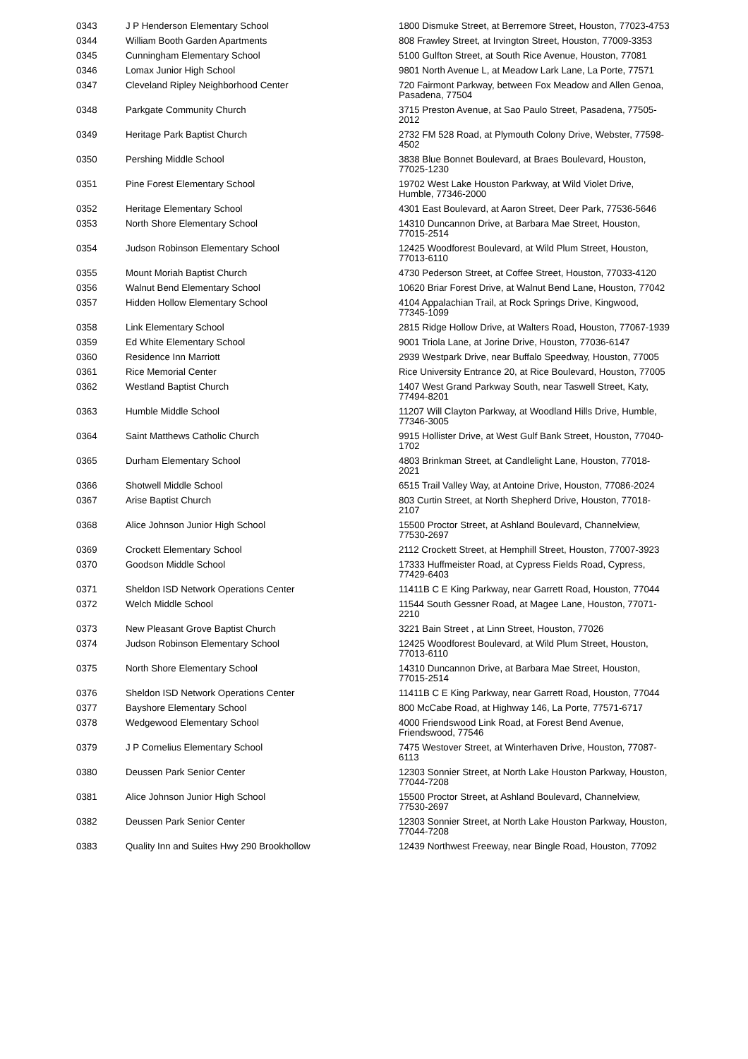| 0343 | J P Henderson Elementary School | 1800 Dismuke Street, at Berremore Street, Houston, 77023-4753 |
| 0344 | William Booth Garden Apartments | 808 Frawley Street, at Irvington Street, Houston, 77009-3353 |
| 0345 | Cunningham Elementary School | 5100 Gulfton Street, at South Rice Avenue, Houston, 77081 |
| 0346 | Lomax Junior High School | 9801 North Avenue L, at Meadow Lark Lane, La Porte, 77571 |
| 0347 | Cleveland Ripley Neighborhood Center | 720 Fairmont Parkway, between Fox Meadow and Allen Genoa, Pasadena, 77504 |
| 0348 | Parkgate Community Church | 3715 Preston Avenue, at Sao Paulo Street, Pasadena, 77505-2012 |
| 0349 | Heritage Park Baptist Church | 2732 FM 528 Road, at Plymouth Colony Drive, Webster, 77598-4502 |
| 0350 | Pershing Middle School | 3838 Blue Bonnet Boulevard, at Braes Boulevard, Houston, 77025-1230 |
| 0351 | Pine Forest Elementary School | 19702 West Lake Houston Parkway, at Wild Violet Drive, Humble, 77346-2000 |
| 0352 | Heritage Elementary School | 4301 East Boulevard, at Aaron Street, Deer Park, 77536-5646 |
| 0353 | North Shore Elementary School | 14310 Duncannon Drive, at Barbara Mae Street, Houston, 77015-2514 |
| 0354 | Judson Robinson Elementary School | 12425 Woodforest Boulevard, at Wild Plum Street, Houston, 77013-6110 |
| 0355 | Mount Moriah Baptist Church | 4730 Pederson Street, at Coffee Street, Houston, 77033-4120 |
| 0356 | Walnut Bend Elementary School | 10620 Briar Forest Drive, at Walnut Bend Lane, Houston, 77042 |
| 0357 | Hidden Hollow Elementary School | 4104 Appalachian Trail, at Rock Springs Drive, Kingwood, 77345-1099 |
| 0358 | Link Elementary School | 2815 Ridge Hollow Drive, at Walters Road, Houston, 77067-1939 |
| 0359 | Ed White Elementary School | 9001 Triola Lane, at Jorine Drive, Houston, 77036-6147 |
| 0360 | Residence Inn Marriott | 2939 Westpark Drive, near Buffalo Speedway, Houston, 77005 |
| 0361 | Rice Memorial Center | Rice University Entrance 20, at Rice Boulevard, Houston, 77005 |
| 0362 | Westland Baptist Church | 1407 West Grand Parkway South, near Taswell Street, Katy, 77494-8201 |
| 0363 | Humble Middle School | 11207 Will Clayton Parkway, at Woodland Hills Drive, Humble, 77346-3005 |
| 0364 | Saint Matthews Catholic Church | 9915 Hollister Drive, at West Gulf Bank Street, Houston, 77040-1702 |
| 0365 | Durham Elementary School | 4803 Brinkman Street, at Candlelight Lane, Houston, 77018-2021 |
| 0366 | Shotwell Middle School | 6515 Trail Valley Way, at Antoine Drive, Houston, 77086-2024 |
| 0367 | Arise Baptist Church | 803 Curtin Street, at North Shepherd Drive, Houston, 77018-2107 |
| 0368 | Alice Johnson Junior High School | 15500 Proctor Street, at Ashland Boulevard, Channelview, 77530-2697 |
| 0369 | Crockett Elementary School | 2112 Crockett Street, at Hemphill Street, Houston, 77007-3923 |
| 0370 | Goodson Middle School | 17333 Huffmeister Road, at Cypress Fields Road, Cypress, 77429-6403 |
| 0371 | Sheldon ISD Network Operations Center | 11411B C E King Parkway, near Garrett Road, Houston, 77044 |
| 0372 | Welch Middle School | 11544 South Gessner Road, at Magee Lane, Houston, 77071-2210 |
| 0373 | New Pleasant Grove Baptist Church | 3221 Bain Street , at Linn Street, Houston, 77026 |
| 0374 | Judson Robinson Elementary School | 12425 Woodforest Boulevard, at Wild Plum Street, Houston, 77013-6110 |
| 0375 | North Shore Elementary School | 14310 Duncannon Drive, at Barbara Mae Street, Houston, 77015-2514 |
| 0376 | Sheldon ISD Network Operations Center | 11411B C E King Parkway, near Garrett Road, Houston, 77044 |
| 0377 | Bayshore Elementary School | 800 McCabe Road, at Highway 146, La Porte, 77571-6717 |
| 0378 | Wedgewood Elementary School | 4000 Friendswood Link Road, at Forest Bend Avenue, Friendswood, 77546 |
| 0379 | J P Cornelius Elementary School | 7475 Westover Street, at Winterhaven Drive, Houston, 77087-6113 |
| 0380 | Deussen Park Senior Center | 12303 Sonnier Street, at North Lake Houston Parkway, Houston, 77044-7208 |
| 0381 | Alice Johnson Junior High School | 15500 Proctor Street, at Ashland Boulevard, Channelview, 77530-2697 |
| 0382 | Deussen Park Senior Center | 12303 Sonnier Street, at North Lake Houston Parkway, Houston, 77044-7208 |
| 0383 | Quality Inn and Suites Hwy 290 Brookhollow | 12439 Northwest Freeway, near Bingle Road, Houston, 77092 |